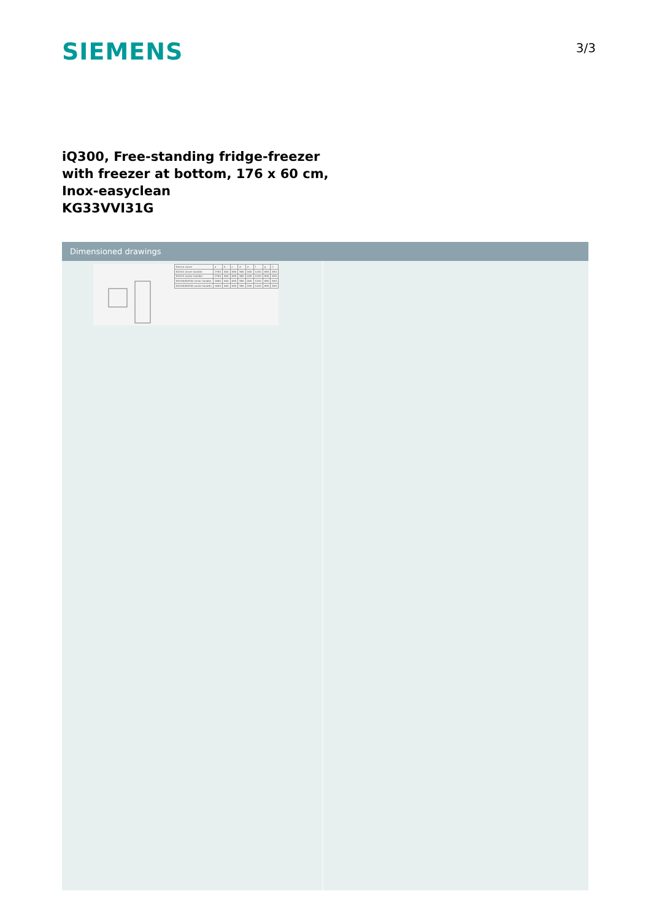SIEMENS
3/3
iQ300, Free-standing fridge-freezer
with freezer at bottom, 176 x 60 cm,
Inox-easyclean
KG33VVI31G
Dimensioned drawings
| Device name | a | b | c | d | e | f | g | h |
| KGV33 (inner handle) | 1760 | 600 | 650 | 580 | 600 | 1200 | 650 | 690 |
| KGV33 (outer handle) | 1760 | 600 | 650 | 580 | 640 | 1200 | 690 | 690 |
| KGV36/KGE36 (inner handle) | 1860 | 600 | 650 | 580 | 600 | 1200 | 650 | 690 |
| KGV36/KGE36 (outer handle) | 1860 | 600 | 650 | 580 | 640 | 1200 | 690 | 690 |